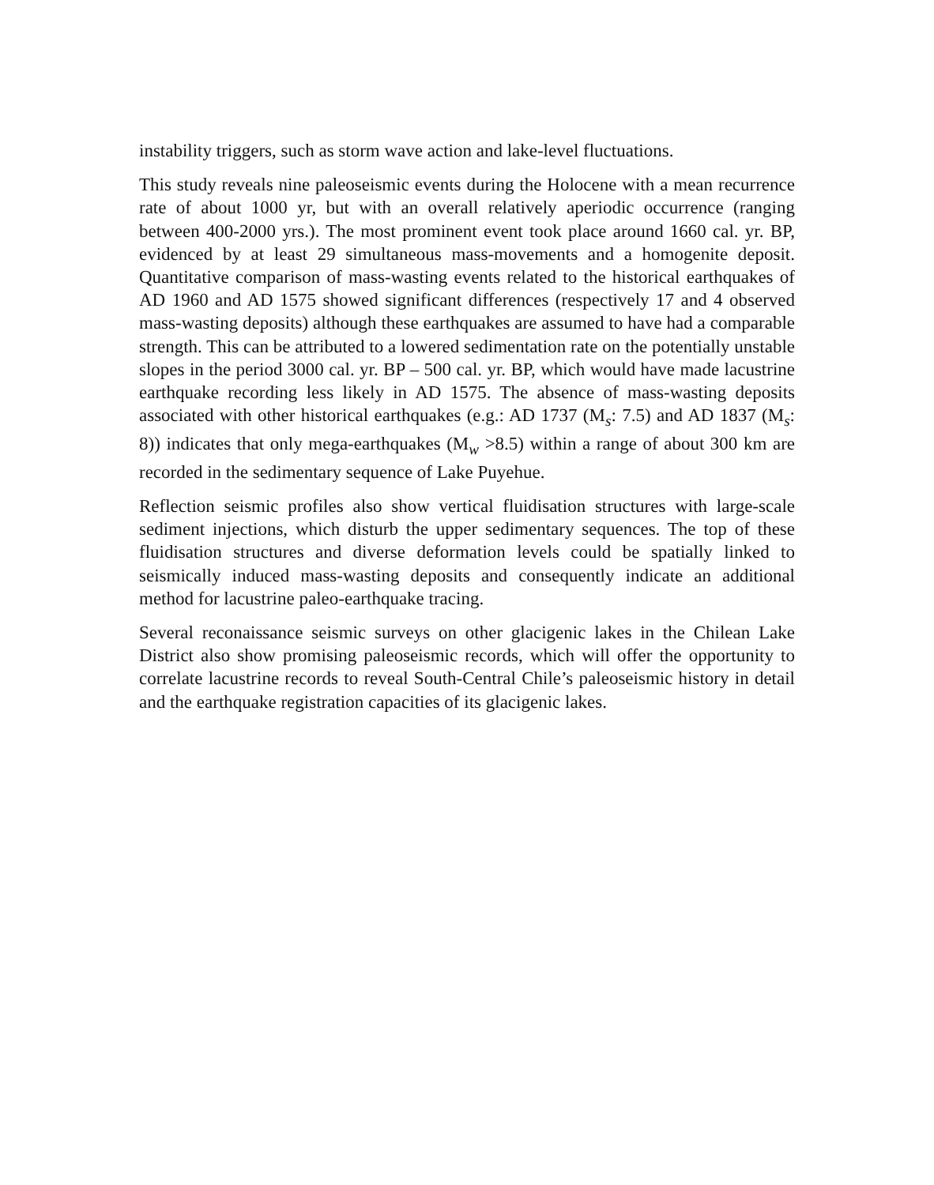instability triggers, such as storm wave action and lake-level fluctuations.
This study reveals nine paleoseismic events during the Holocene with a mean recurrence rate of about 1000 yr, but with an overall relatively aperiodic occurrence (ranging between 400-2000 yrs.). The most prominent event took place around 1660 cal. yr. BP, evidenced by at least 29 simultaneous mass-movements and a homogenite deposit. Quantitative comparison of mass-wasting events related to the historical earthquakes of AD 1960 and AD 1575 showed significant differences (respectively 17 and 4 observed mass-wasting deposits) although these earthquakes are assumed to have had a comparable strength. This can be attributed to a lowered sedimentation rate on the potentially unstable slopes in the period 3000 cal. yr. BP – 500 cal. yr. BP, which would have made lacustrine earthquake recording less likely in AD 1575. The absence of mass-wasting deposits associated with other historical earthquakes (e.g.: AD 1737 (M<sub>s</sub>: 7.5) and AD 1837 (M<sub>s</sub>: 8)) indicates that only mega-earthquakes (M<sub>w</sub> >8.5) within a range of about 300 km are recorded in the sedimentary sequence of Lake Puyehue.
Reflection seismic profiles also show vertical fluidisation structures with large-scale sediment injections, which disturb the upper sedimentary sequences. The top of these fluidisation structures and diverse deformation levels could be spatially linked to seismically induced mass-wasting deposits and consequently indicate an additional method for lacustrine paleo-earthquake tracing.
Several reconaissance seismic surveys on other glacigenic lakes in the Chilean Lake District also show promising paleoseismic records, which will offer the opportunity to correlate lacustrine records to reveal South-Central Chile’s paleoseismic history in detail and the earthquake registration capacities of its glacigenic lakes.